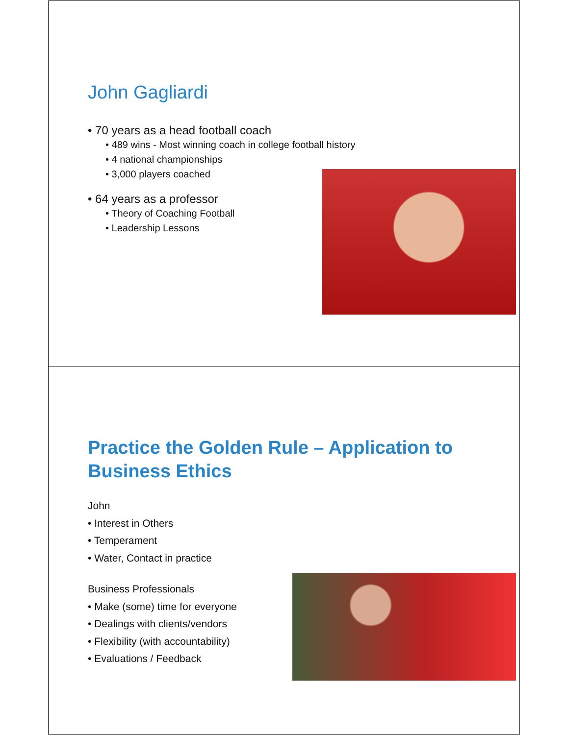John Gagliardi
• 70 years as a head football coach
• 489 wins - Most winning coach in college football history
• 4 national championships
• 3,000 players coached
• 64 years as a professor
• Theory of Coaching Football
• Leadership Lessons
Practice the Golden Rule – Application to
Business Ethics
John
• Interest in Others
• Temperament
• Water, Contact in practice
Business Professionals
• Make (some) time for everyone
• Dealings with clients/vendors
• Flexibility (with accountability)
• Evaluations / Feedback